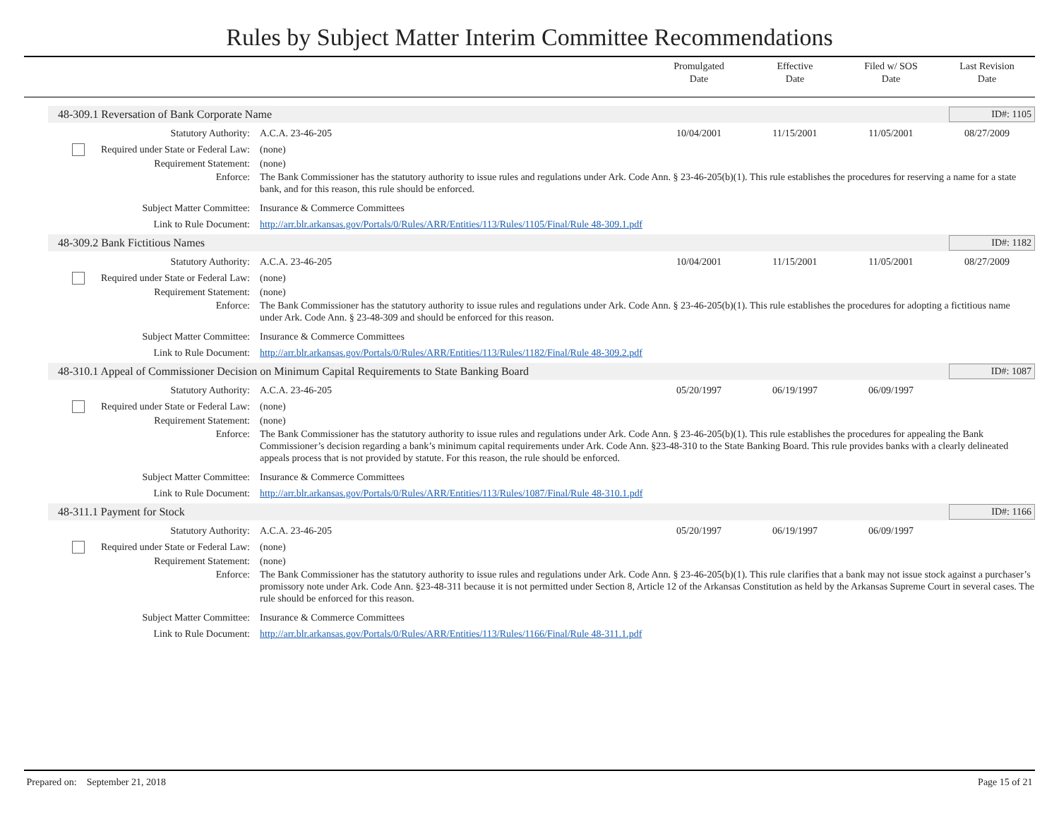Rules by Subject Matter Interim Committee Recommendations
Promulgated
Date
Effective
Date
Filed w/ SOS
Date
Last Revision
Date
48-309.1 Reversation of Bank Corporate Name ID#: 1105
Statutory Authority: A.C.A. 23-46-205 10/04/2001 11/15/2001 11/05/2001 08/27/2009
Required under State or Federal Law:
(none)
Requirement Statement: (none)
Enforce: The Bank Commissioner has the statutory authority to issue rules and regulations under Ark. Code Ann. § 23-46-205(b)(1). This rule establishes the procedures for reserving a name for a state bank, and for this reason, this rule should be enforced.
Subject Matter Committee: Insurance & Commerce Committees
Link to Rule Document: http://arr.blr.arkansas.gov/Portals/0/Rules/ARR/Entities/113/Rules/1105/Final/Rule 48-309.1.pdf
48-309.2 Bank Fictitious Names ID#: 1182
Statutory Authority: A.C.A. 23-46-205 10/04/2001 11/15/2001 11/05/2001 08/27/2009
Required under State or Federal Law:
(none)
Requirement Statement: (none)
Enforce: The Bank Commissioner has the statutory authority to issue rules and regulations under Ark. Code Ann. § 23-46-205(b)(1). This rule establishes the procedures for adopting a fictitious name under Ark. Code Ann. § 23-48-309 and should be enforced for this reason.
Subject Matter Committee: Insurance & Commerce Committees
Link to Rule Document: http://arr.blr.arkansas.gov/Portals/0/Rules/ARR/Entities/113/Rules/1182/Final/Rule 48-309.2.pdf
48-310.1 Appeal of Commissioner Decision on Minimum Capital Requirements to State Banking Board ID#: 1087
Statutory Authority: A.C.A. 23-46-205 05/20/1997 06/19/1997 06/09/1997
Required under State or Federal Law:
(none)
Requirement Statement: (none)
Enforce: The Bank Commissioner has the statutory authority to issue rules and regulations under Ark. Code Ann. § 23-46-205(b)(1). This rule establishes the procedures for appealing the Bank Commissioner’s decision regarding a bank’s minimum capital requirements under Ark. Code Ann. §23-48-310 to the State Banking Board. This rule provides banks with a clearly delineated appeals process that is not provided by statute. For this reason, the rule should be enforced.
Subject Matter Committee: Insurance & Commerce Committees
Link to Rule Document: http://arr.blr.arkansas.gov/Portals/0/Rules/ARR/Entities/113/Rules/1087/Final/Rule 48-310.1.pdf
48-311.1 Payment for Stock ID#: 1166
Statutory Authority: A.C.A. 23-46-205 05/20/1997 06/19/1997 06/09/1997
Required under State or Federal Law:
(none)
Requirement Statement: (none)
Enforce: The Bank Commissioner has the statutory authority to issue rules and regulations under Ark. Code Ann. § 23-46-205(b)(1). This rule clarifies that a bank may not issue stock against a purchaser’s promissory note under Ark. Code Ann. §23-48-311 because it is not permitted under Section 8, Article 12 of the Arkansas Constitution as held by the Arkansas Supreme Court in several cases. The rule should be enforced for this reason.
Subject Matter Committee: Insurance & Commerce Committees
Link to Rule Document: http://arr.blr.arkansas.gov/Portals/0/Rules/ARR/Entities/113/Rules/1166/Final/Rule 48-311.1.pdf
Prepared on: September 21, 2018 Page 15 of 21